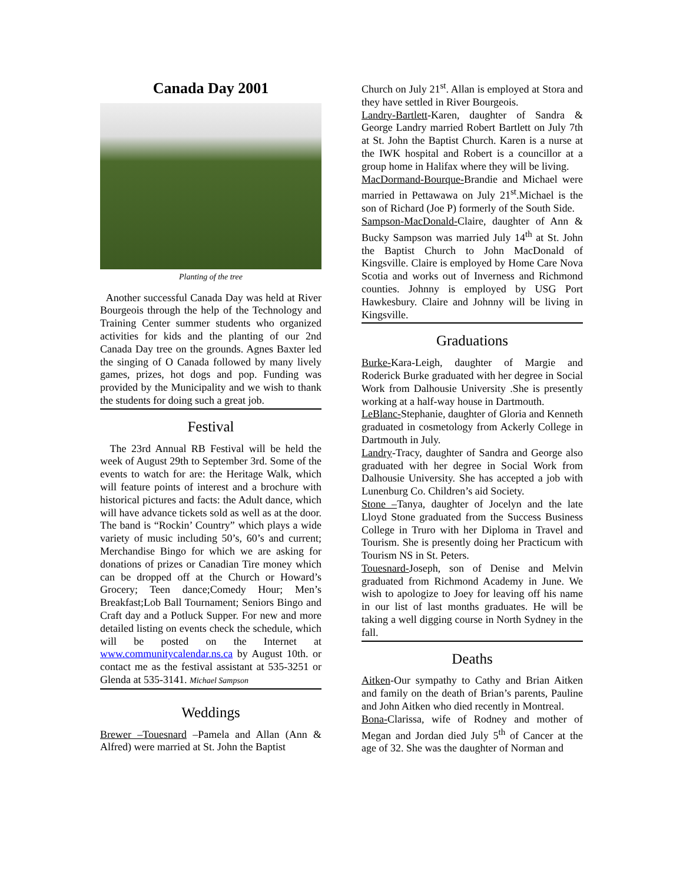Canada Day 2001
Planting of the tree
Another successful Canada Day was held at River Bourgeois through the help of the Technology and Training Center summer students who organized activities for kids and the planting of our 2nd Canada Day tree on the grounds. Agnes Baxter led the singing of O Canada followed by many lively games, prizes, hot dogs and pop. Funding was provided by the Municipality and we wish to thank the students for doing such a great job.
Festival
The 23rd Annual RB Festival will be held the week of August 29th to September 3rd. Some of the events to watch for are: the Heritage Walk, which will feature points of interest and a brochure with historical pictures and facts: the Adult dance, which will have advance tickets sold as well as at the door. The band is “Rockin’ Country” which plays a wide variety of music including 50’s, 60’s and current; Merchandise Bingo for which we are asking for donations of prizes or Canadian Tire money which can be dropped off at the Church or Howard’s Grocery; Teen dance;Comedy Hour; Men’s Breakfast;Lob Ball Tournament; Seniors Bingo and Craft day and a Potluck Supper. For new and more detailed listing on events check the schedule, which will be posted on the Internet at www.communitycalendar.ns.ca by August 10th. or contact me as the festival assistant at 535-3251 or Glenda at 535-3141. Michael Sampson
Weddings
Brewer –Touesnard –Pamela and Allan (Ann & Alfred) were married at St. John the Baptist
Church on July 21<sup>st</sup>. Allan is employed at Stora and they have settled in River Bourgeois.
Landry-Bartlett-Karen, daughter of Sandra & George Landry married Robert Bartlett on July 7th at St. John the Baptist Church. Karen is a nurse at the IWK hospital and Robert is a councillor at a group home in Halifax where they will be living.
MacDormand-Bourque-Brandie and Michael were married in Pettawawa on July 21<sup>st</sup>.Michael is the son of Richard (Joe P) formerly of the South Side.
Sampson-MacDonald-Claire, daughter of Ann & Bucky Sampson was married July 14<sup>th</sup> at St. John the Baptist Church to John MacDonald of Kingsville. Claire is employed by Home Care Nova Scotia and works out of Inverness and Richmond counties. Johnny is employed by USG Port Hawkesbury. Claire and Johnny will be living in Kingsville.
Graduations
Burke-Kara-Leigh, daughter of Margie and Roderick Burke graduated with her degree in Social Work from Dalhousie University .She is presently working at a half-way house in Dartmouth.
LeBlanc-Stephanie, daughter of Gloria and Kenneth graduated in cosmetology from Ackerly College in Dartmouth in July.
Landry-Tracy, daughter of Sandra and George also graduated with her degree in Social Work from Dalhousie University. She has accepted a job with Lunenburg Co. Children’s aid Society.
Stone –Tanya, daughter of Jocelyn and the late Lloyd Stone graduated from the Success Business College in Truro with her Diploma in Travel and Tourism. She is presently doing her Practicum with Tourism NS in St. Peters.
Touesnard-Joseph, son of Denise and Melvin graduated from Richmond Academy in June. We wish to apologize to Joey for leaving off his name in our list of last months graduates. He will be taking a well digging course in North Sydney in the fall.
Deaths
Aitken-Our sympathy to Cathy and Brian Aitken and family on the death of Brian’s parents, Pauline and John Aitken who died recently in Montreal.
Bona-Clarissa, wife of Rodney and mother of Megan and Jordan died July 5<sup>th</sup> of Cancer at the age of 32. She was the daughter of Norman and